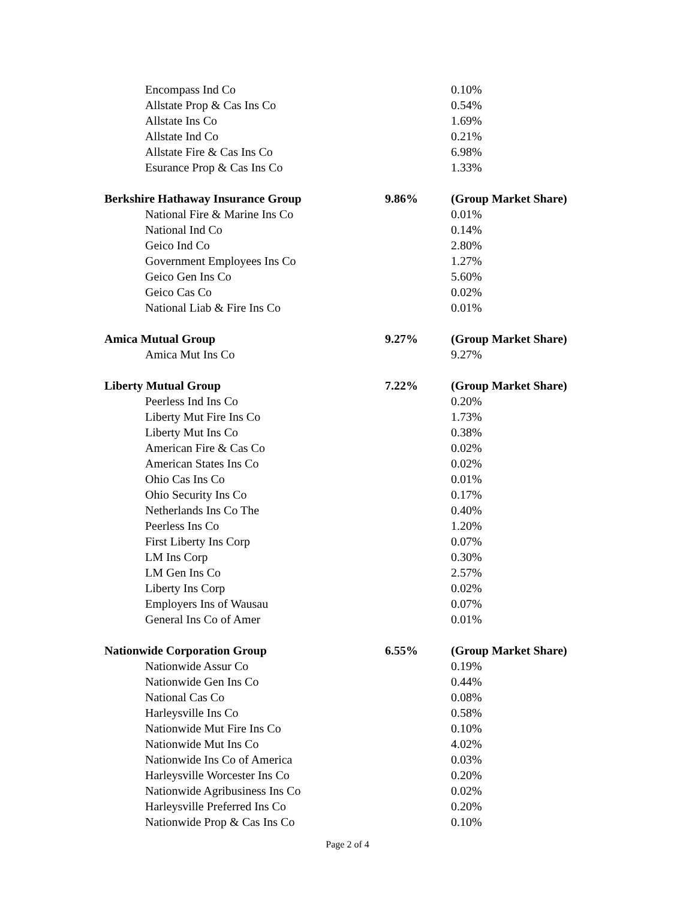| Encompass Ind Co | | 0.10% |
| Allstate Prop & Cas Ins Co | | 0.54% |
| Allstate Ins Co | | 1.69% |
| Allstate Ind Co | | 0.21% |
| Allstate Fire & Cas Ins Co | | 6.98% |
| Esurance Prop & Cas Ins Co | | 1.33% |
| Berkshire Hathaway Insurance Group | 9.86% | (Group Market Share) |
| National Fire & Marine Ins Co | | 0.01% |
| National Ind Co | | 0.14% |
| Geico Ind Co | | 2.80% |
| Government Employees Ins Co | | 1.27% |
| Geico Gen Ins Co | | 5.60% |
| Geico Cas Co | | 0.02% |
| National Liab & Fire Ins Co | | 0.01% |
| Amica Mutual Group | 9.27% | (Group Market Share) |
| Amica Mut Ins Co | | 9.27% |
| Liberty Mutual Group | 7.22% | (Group Market Share) |
| Peerless Ind Ins Co | | 0.20% |
| Liberty Mut Fire Ins Co | | 1.73% |
| Liberty Mut Ins Co | | 0.38% |
| American Fire & Cas Co | | 0.02% |
| American States Ins Co | | 0.02% |
| Ohio Cas Ins Co | | 0.01% |
| Ohio Security Ins Co | | 0.17% |
| Netherlands Ins Co The | | 0.40% |
| Peerless Ins Co | | 1.20% |
| First Liberty Ins Corp | | 0.07% |
| LM Ins Corp | | 0.30% |
| LM Gen Ins Co | | 2.57% |
| Liberty Ins Corp | | 0.02% |
| Employers Ins of Wausau | | 0.07% |
| General Ins Co of Amer | | 0.01% |
| Nationwide Corporation Group | 6.55% | (Group Market Share) |
| Nationwide Assur Co | | 0.19% |
| Nationwide Gen Ins Co | | 0.44% |
| National Cas Co | | 0.08% |
| Harleysville Ins Co | | 0.58% |
| Nationwide Mut Fire Ins Co | | 0.10% |
| Nationwide Mut Ins Co | | 4.02% |
| Nationwide Ins Co of America | | 0.03% |
| Harleysville Worcester Ins Co | | 0.20% |
| Nationwide Agribusiness Ins Co | | 0.02% |
| Harleysville Preferred Ins Co | | 0.20% |
| Nationwide Prop & Cas Ins Co | | 0.10% |
Page 2 of 4